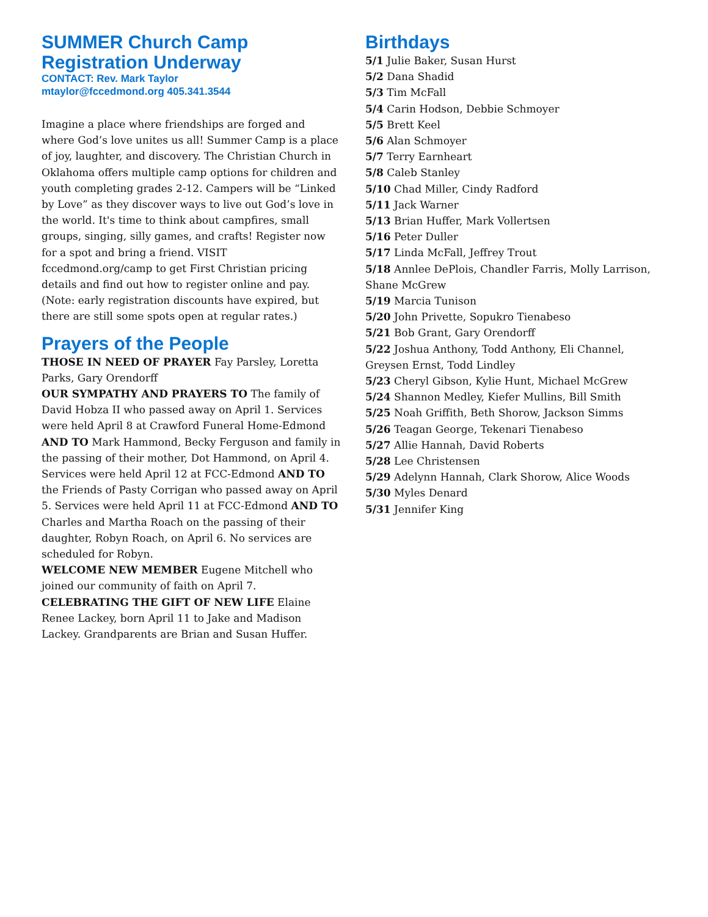SUMMER Church Camp
Registration Underway
CONTACT: Rev. Mark Taylor
mtaylor@fccedmond.org 405.341.3544
Imagine a place where friendships are forged and where God’s love unites us all! Summer Camp is a place of joy, laughter, and discovery. The Christian Church in Oklahoma offers multiple camp options for children and youth completing grades 2-12. Campers will be “Linked by Love” as they discover ways to live out God’s love in the world. It's time to think about campfires, small groups, singing, silly games, and crafts! Register now for a spot and bring a friend. VISIT fccedmond.org/camp to get First Christian pricing details and find out how to register online and pay. (Note: early registration discounts have expired, but there are still some spots open at regular rates.)
Prayers of the People
THOSE IN NEED OF PRAYER Fay Parsley, Loretta Parks, Gary Orendorff
OUR SYMPATHY AND PRAYERS TO The family of David Hobza II who passed away on April 1. Services were held April 8 at Crawford Funeral Home-Edmond AND TO Mark Hammond, Becky Ferguson and family in the passing of their mother, Dot Hammond, on April 4. Services were held April 12 at FCC-Edmond AND TO the Friends of Pasty Corrigan who passed away on April 5. Services were held April 11 at FCC-Edmond AND TO Charles and Martha Roach on the passing of their daughter, Robyn Roach, on April 6. No services are scheduled for Robyn.
WELCOME NEW MEMBER Eugene Mitchell who joined our community of faith on April 7.
CELEBRATING THE GIFT OF NEW LIFE Elaine Renee Lackey, born April 11 to Jake and Madison Lackey. Grandparents are Brian and Susan Huffer.
Birthdays
5/1 Julie Baker, Susan Hurst
5/2 Dana Shadid
5/3 Tim McFall
5/4 Carin Hodson, Debbie Schmoyer
5/5 Brett Keel
5/6 Alan Schmoyer
5/7 Terry Earnheart
5/8 Caleb Stanley
5/10 Chad Miller, Cindy Radford
5/11 Jack Warner
5/13 Brian Huffer, Mark Vollertsen
5/16 Peter Duller
5/17 Linda McFall, Jeffrey Trout
5/18 Annlee DePlois, Chandler Farris, Molly Larrison, Shane McGrew
5/19 Marcia Tunison
5/20 John Privette, Sopukro Tienabeso
5/21 Bob Grant, Gary Orendorff
5/22 Joshua Anthony, Todd Anthony, Eli Channel, Greysen Ernst, Todd Lindley
5/23 Cheryl Gibson, Kylie Hunt, Michael McGrew
5/24 Shannon Medley, Kiefer Mullins, Bill Smith
5/25 Noah Griffith, Beth Shorow, Jackson Simms
5/26 Teagan George, Tekenari Tienabeso
5/27 Allie Hannah, David Roberts
5/28 Lee Christensen
5/29 Adelynn Hannah, Clark Shorow, Alice Woods
5/30 Myles Denard
5/31 Jennifer King